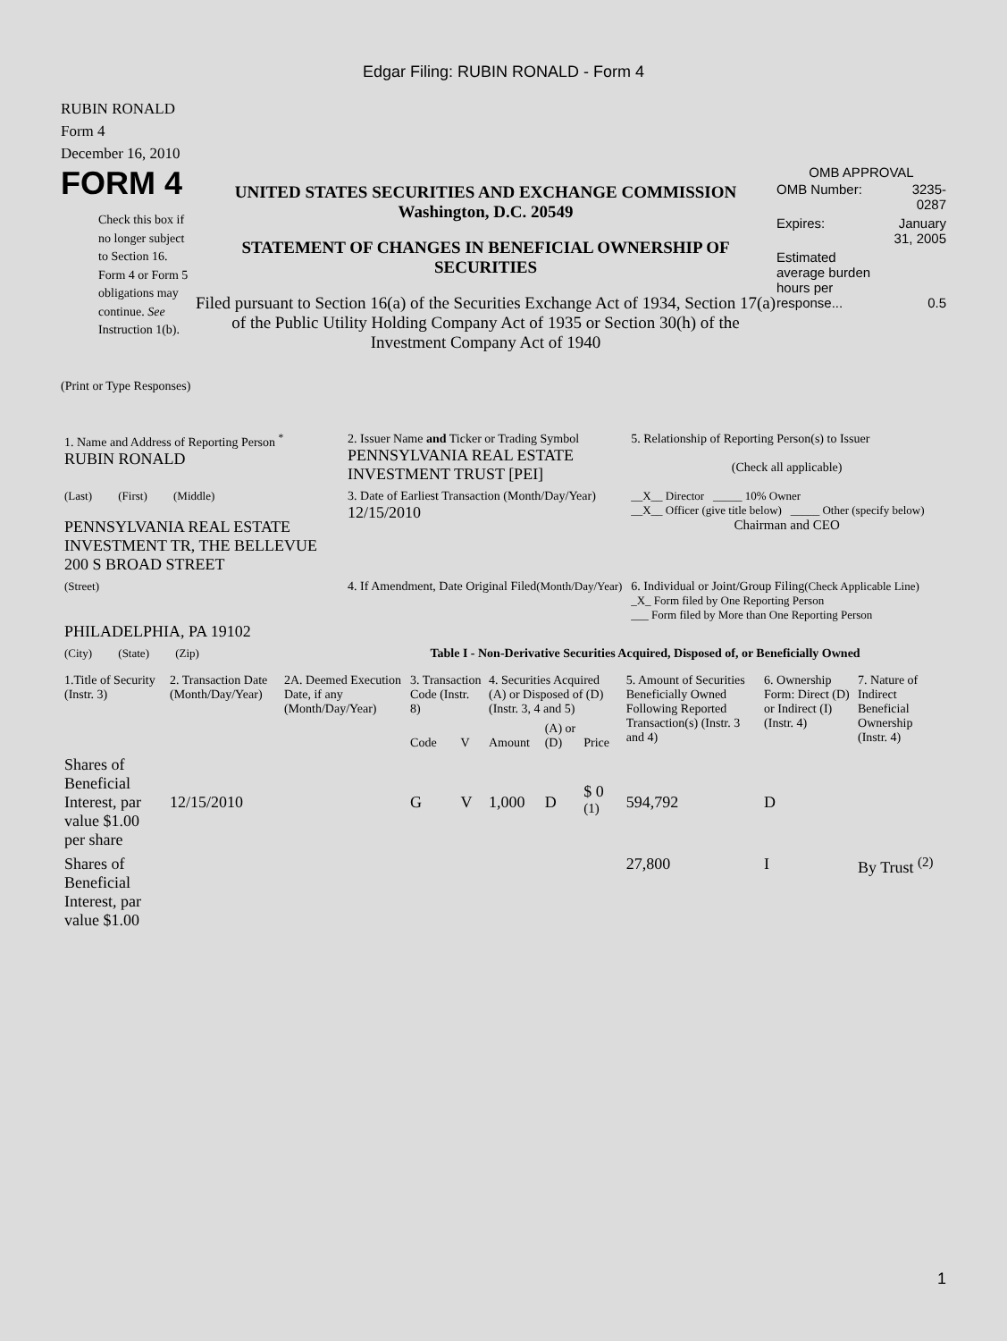Edgar Filing: RUBIN RONALD - Form 4
RUBIN RONALD
Form 4
December 16, 2010
FORM 4
Check this box if no longer subject to Section 16. Form 4 or Form 5 obligations may continue. See Instruction 1(b).
UNITED STATES SECURITIES AND EXCHANGE COMMISSION
Washington, D.C. 20549
STATEMENT OF CHANGES IN BENEFICIAL OWNERSHIP OF SECURITIES
Filed pursuant to Section 16(a) of the Securities Exchange Act of 1934, Section 17(a) of the Public Utility Holding Company Act of 1935 or Section 30(h) of the Investment Company Act of 1940
OMB APPROVAL
| OMB Number: | 3235-0287 |
| Expires: | January 31, 2005 |
| Estimated average burden hours per response... | 0.5 |
(Print or Type Responses)
| 1. Name and Address of Reporting Person <sup>*</sup> RUBIN RONALD | 2. Issuer Name and Ticker or Trading Symbol PENNSYLVANIA REAL ESTATE INVESTMENT TRUST [PEI] | 5. Relationship of Reporting Person(s) to Issuer (Check all applicable) |
| (Last) (First) (Middle) PENNSYLVANIA REAL ESTATE INVESTMENT TR, THE BELLEVUE 200 S BROAD STREET | 3. Date of Earliest Transaction (Month/Day/Year) 12/15/2010 | __X__ Director _____ 10% Owner __X__ Officer (give title below) _____ Other (specify below) Chairman and CEO |
| (Street) PHILADELPHIA, PA 19102 | 4. If Amendment, Date Original Filed (Month/Day/Year) | 6. Individual or Joint/Group Filing (Check Applicable Line) _X_ Form filed by One Reporting Person ___ Form filed by More than One Reporting Person |
| (City) (State) (Zip) | Table I - Non-Derivative Securities Acquired, Disposed of, or Beneficially Owned | |
| 1.Title of Security (Instr. 3) | 2. Transaction Date (Month/Day/Year) | 2A. Deemed Execution Date, if any (Month/Day/Year) | 3. Transaction Code (Instr. 8) | | 4. Securities Acquired (A) or Disposed of (D) (Instr. 3, 4 and 5) | | | 5. Amount of Securities Beneficially Owned Following Reported Transaction(s) (Instr. 3 and 4) | 6. Ownership Form: Direct (D) or Indirect (I) (Instr. 4) | 7. Nature of Indirect Beneficial Ownership (Instr. 4) |
| --- | --- | --- | --- | --- | --- | --- | --- | --- | --- | --- |
| | | | Code | V | Amount | (A) or (D) | Price | | | |
| Shares of Beneficial Interest, par value $1.00 per share | 12/15/2010 | | G | V | 1,000 | D | $ 0 <sup>(1)</sup> | 594,792 | D | |
| Shares of Beneficial Interest, par value $1.00 | | | | | | | | 27,800 | I | By Trust <sup>(2)</sup> |
1